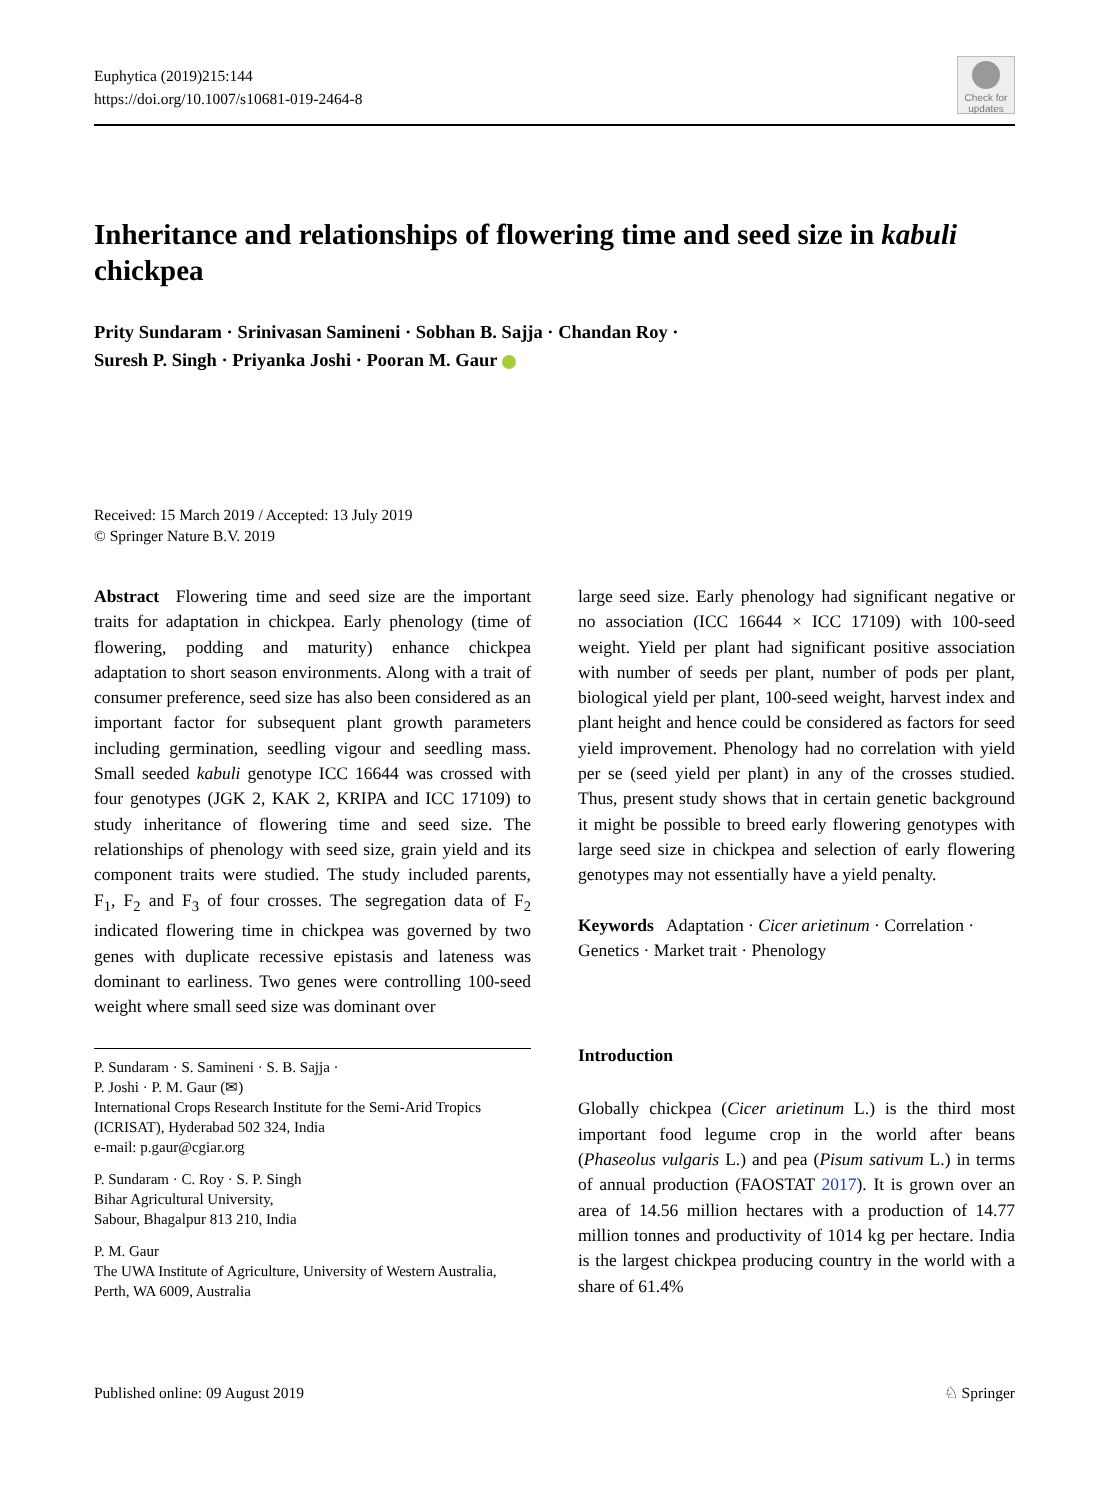Euphytica (2019)215:144
https://doi.org/10.1007/s10681-019-2464-8
Check for updates
Inheritance and relationships of flowering time and seed size in kabuli chickpea
Prity Sundaram · Srinivasan Samineni · Sobhan B. Sajja · Chandan Roy ·
Suresh P. Singh · Priyanka Joshi · Pooran M. Gaur
Received: 15 March 2019 / Accepted: 13 July 2019
© Springer Nature B.V. 2019
Abstract Flowering time and seed size are the important traits for adaptation in chickpea. Early phenology (time of flowering, podding and maturity) enhance chickpea adaptation to short season environments. Along with a trait of consumer preference, seed size has also been considered as an important factor for subsequent plant growth parameters including germination, seedling vigour and seedling mass. Small seeded kabuli genotype ICC 16644 was crossed with four genotypes (JGK 2, KAK 2, KRIPA and ICC 17109) to study inheritance of flowering time and seed size. The relationships of phenology with seed size, grain yield and its component traits were studied. The study included parents, F<sub>1</sub>, F<sub>2</sub> and F<sub>3</sub> of four crosses. The segregation data of F<sub>2</sub> indicated flowering time in chickpea was governed by two genes with duplicate recessive epistasis and lateness was dominant to earliness. Two genes were controlling 100-seed weight where small seed size was dominant over
P. Sundaram · S. Samineni · S. B. Sajja ·
P. Joshi · P. M. Gaur (✉)
International Crops Research Institute for the Semi-Arid Tropics (ICRISAT), Hyderabad 502 324, India
e-mail: p.gaur@cgiar.org
P. Sundaram · C. Roy · S. P. Singh
Bihar Agricultural University,
Sabour, Bhagalpur 813 210, India
P. M. Gaur
The UWA Institute of Agriculture, University of Western Australia, Perth, WA 6009, Australia
large seed size. Early phenology had significant negative or no association (ICC 16644 × ICC 17109) with 100-seed weight. Yield per plant had significant positive association with number of seeds per plant, number of pods per plant, biological yield per plant, 100-seed weight, harvest index and plant height and hence could be considered as factors for seed yield improvement. Phenology had no correlation with yield per se (seed yield per plant) in any of the crosses studied. Thus, present study shows that in certain genetic background it might be possible to breed early flowering genotypes with large seed size in chickpea and selection of early flowering genotypes may not essentially have a yield penalty.
Keywords Adaptation · Cicer arietinum · Correlation · Genetics · Market trait · Phenology
Introduction
Globally chickpea (Cicer arietinum L.) is the third most important food legume crop in the world after beans (Phaseolus vulgaris L.) and pea (Pisum sativum L.) in terms of annual production (FAOSTAT 2017). It is grown over an area of 14.56 million hectares with a production of 14.77 million tonnes and productivity of 1014 kg per hectare. India is the largest chickpea producing country in the world with a share of 61.4%
Published online: 09 August 2019 ♘ Springer